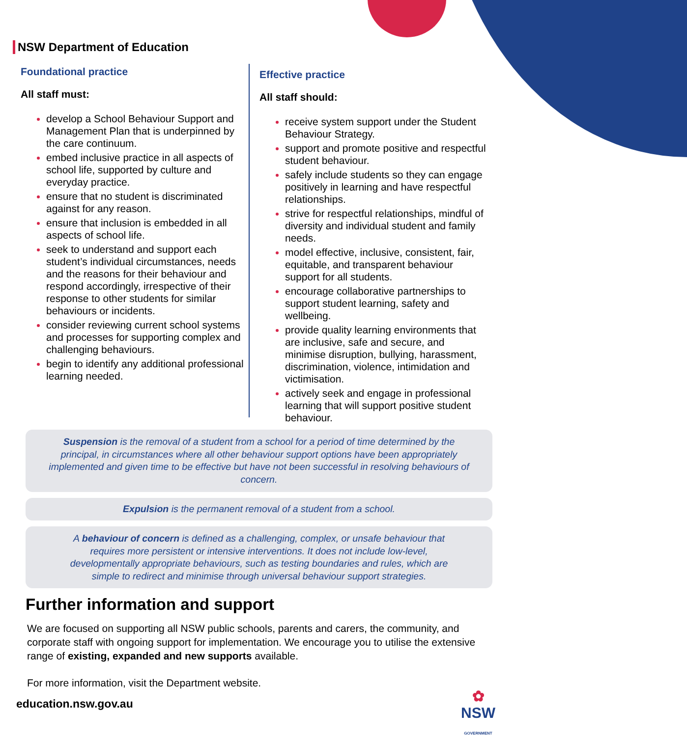NSW Department of Education
Foundational practice
All staff must:
develop a School Behaviour Support and Management Plan that is underpinned by the care continuum.
embed inclusive practice in all aspects of school life, supported by culture and everyday practice.
ensure that no student is discriminated against for any reason.
ensure that inclusion is embedded in all aspects of school life.
seek to understand and support each student’s individual circumstances, needs and the reasons for their behaviour and respond accordingly, irrespective of their response to other students for similar behaviours or incidents.
consider reviewing current school systems and processes for supporting complex and challenging behaviours.
begin to identify any additional professional learning needed.
Effective practice
All staff should:
receive system support under the Student Behaviour Strategy.
support and promote positive and respectful student behaviour.
safely include students so they can engage positively in learning and have respectful relationships.
strive for respectful relationships, mindful of diversity and individual student and family needs.
model effective, inclusive, consistent, fair, equitable, and transparent behaviour support for all students.
encourage collaborative partnerships to support student learning, safety and wellbeing.
provide quality learning environments that are inclusive, safe and secure, and minimise disruption, bullying, harassment, discrimination, violence, intimidation and victimisation.
actively seek and engage in professional learning that will support positive student behaviour.
Suspension is the removal of a student from a school for a period of time determined by the principal, in circumstances where all other behaviour support options have been appropriately implemented and given time to be effective but have not been successful in resolving behaviours of concern.
Expulsion is the permanent removal of a student from a school.
A behaviour of concern is defined as a challenging, complex, or unsafe behaviour that requires more persistent or intensive interventions. It does not include low-level, developmentally appropriate behaviours, such as testing boundaries and rules, which are simple to redirect and minimise through universal behaviour support strategies.
Further information and support
We are focused on supporting all NSW public schools, parents and carers, the community, and corporate staff with ongoing support for implementation. We encourage you to utilise the extensive range of existing, expanded and new supports available.
For more information, visit the Department website.
education.nsw.gov.au
✿
NSW
GOVERNMENT